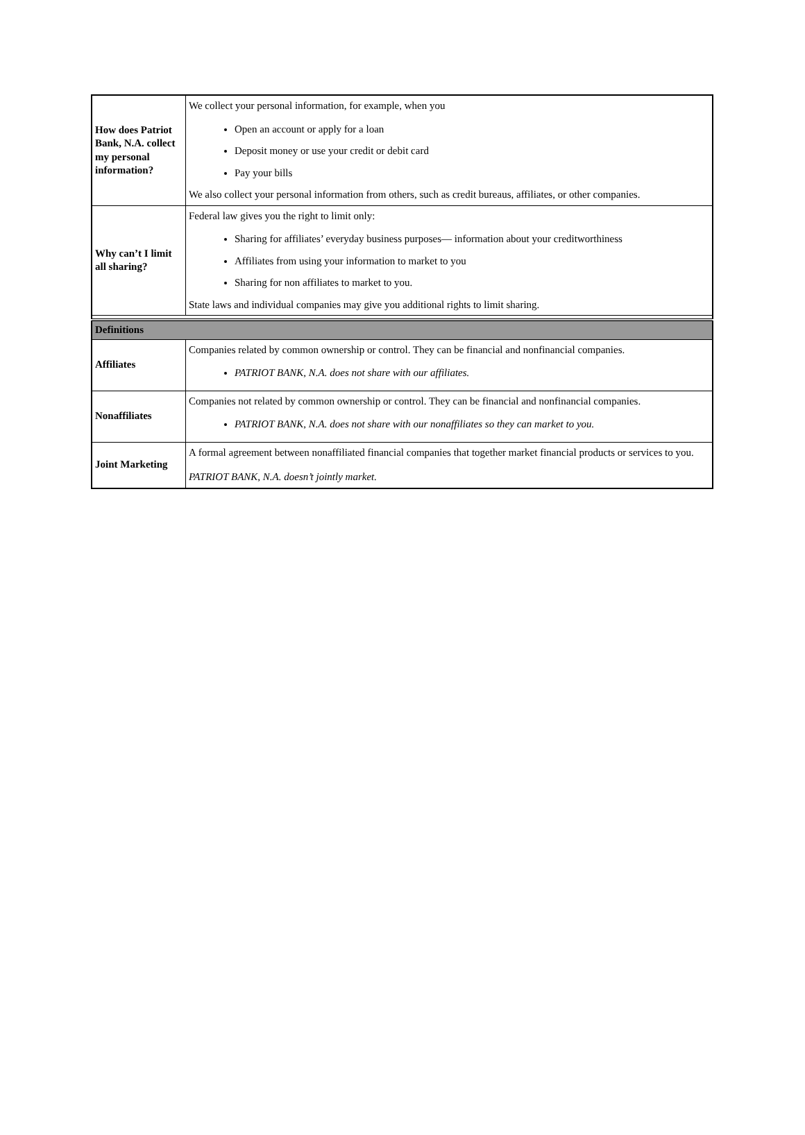| How does Patriot Bank, N.A. collect my personal information? | We collect your personal information, for example, when you Open an account or apply for a loan Deposit money or use your credit or debit card Pay your bills We also collect your personal information from others, such as credit bureaus, affiliates, or other companies. |
| Why can’t I limit all sharing? | Federal law gives you the right to limit only: Sharing for affiliates’ everyday business purposes— information about your creditworthiness Affiliates from using your information to market to you Sharing for non affiliates to market to you. State laws and individual companies may give you additional rights to limit sharing. |
| Definitions | |
| Affiliates | Companies related by common ownership or control. They can be financial and nonfinancial companies. PATRIOT BANK, N.A. does not share with our affiliates. |
| Nonaffiliates | Companies not related by common ownership or control. They can be financial and nonfinancial companies. PATRIOT BANK, N.A. does not share with our nonaffiliates so they can market to you. |
| Joint Marketing | A formal agreement between nonaffiliated financial companies that together market financial products or services to you. PATRIOT BANK, N.A. doesn’t jointly market. |